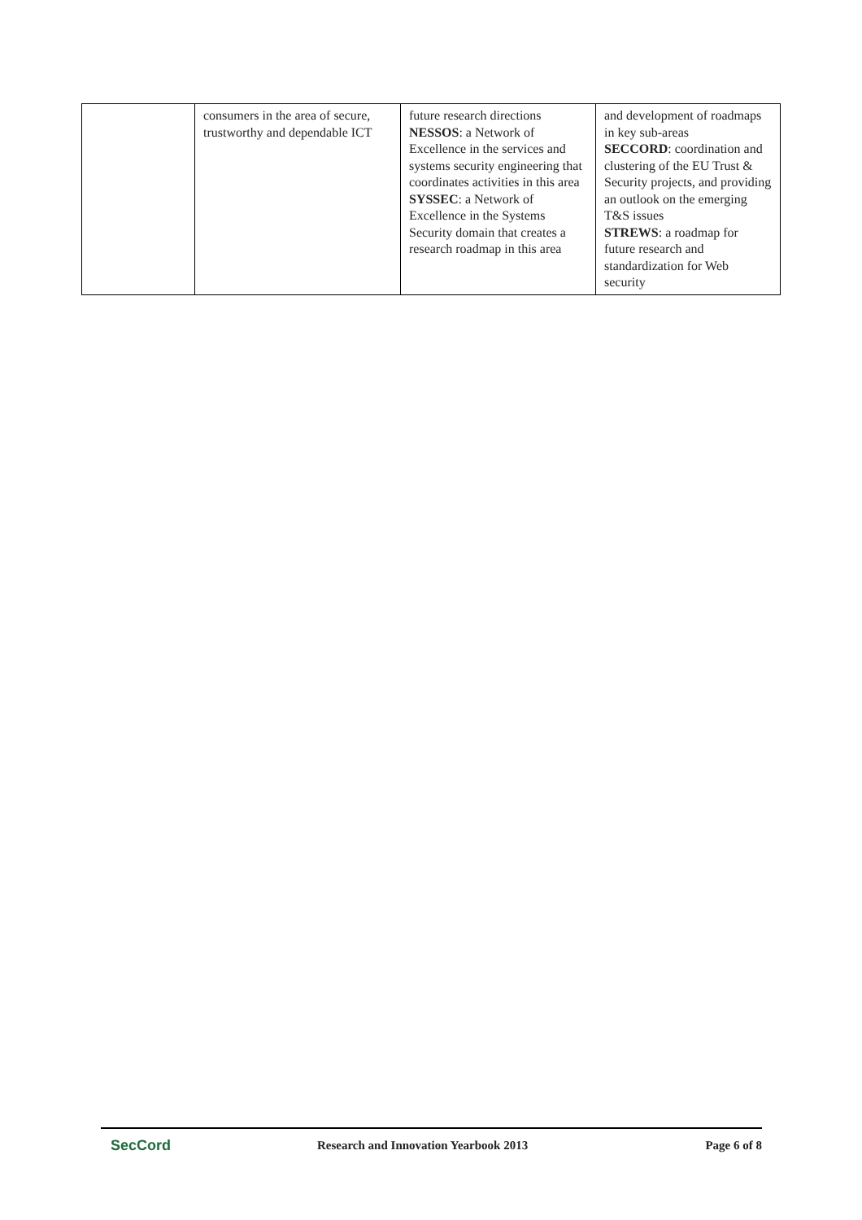| | consumers in the area of secure, trustworthy and dependable ICT | future research directions NESSOS : a Network of Excellence in the services and systems security engineering that coordinates activities in this area SYSSEC : a Network of Excellence in the Systems Security domain that creates a research roadmap in this area | and development of roadmaps in key sub-areas SECCORD : coordination and clustering of the EU Trust & Security projects, and providing an outlook on the emerging T&S issues STREWS : a roadmap for future research and standardization for Web security |
SecCord
Research and Innovation Yearbook 2013
Page 6 of 8